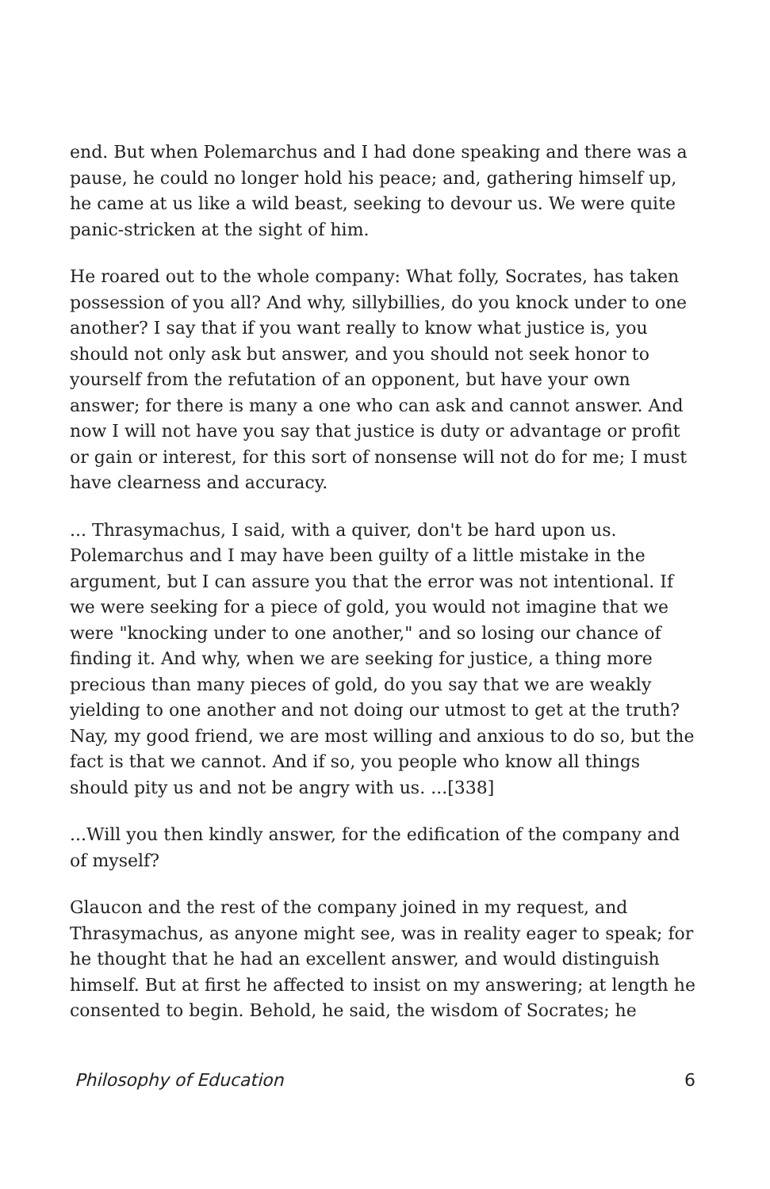end. But when Polemarchus and I had done speaking and there was a pause, he could no longer hold his peace; and, gathering himself up, he came at us like a wild beast, seeking to devour us. We were quite panic-stricken at the sight of him.
He roared out to the whole company: What folly, Socrates, has taken possession of you all? And why, sillybillies, do you knock under to one another? I say that if you want really to know what justice is, you should not only ask but answer, and you should not seek honor to yourself from the refutation of an opponent, but have your own answer; for there is many a one who can ask and cannot answer. And now I will not have you say that justice is duty or advantage or profit or gain or interest, for this sort of nonsense will not do for me; I must have clearness and accuracy.
... Thrasymachus, I said, with a quiver, don't be hard upon us. Polemarchus and I may have been guilty of a little mistake in the argument, but I can assure you that the error was not intentional. If we were seeking for a piece of gold, you would not imagine that we were "knocking under to one another," and so losing our chance of finding it. And why, when we are seeking for justice, a thing more precious than many pieces of gold, do you say that we are weakly yielding to one another and not doing our utmost to get at the truth? Nay, my good friend, we are most willing and anxious to do so, but the fact is that we cannot. And if so, you people who know all things should pity us and not be angry with us. ...[338]
...Will you then kindly answer, for the edification of the company and of myself?
Glaucon and the rest of the company joined in my request, and Thrasymachus, as anyone might see, was in reality eager to speak; for he thought that he had an excellent answer, and would distinguish himself. But at first he affected to insist on my answering; at length he consented to begin. Behold, he said, the wisdom of Socrates; he
Philosophy of Education 6